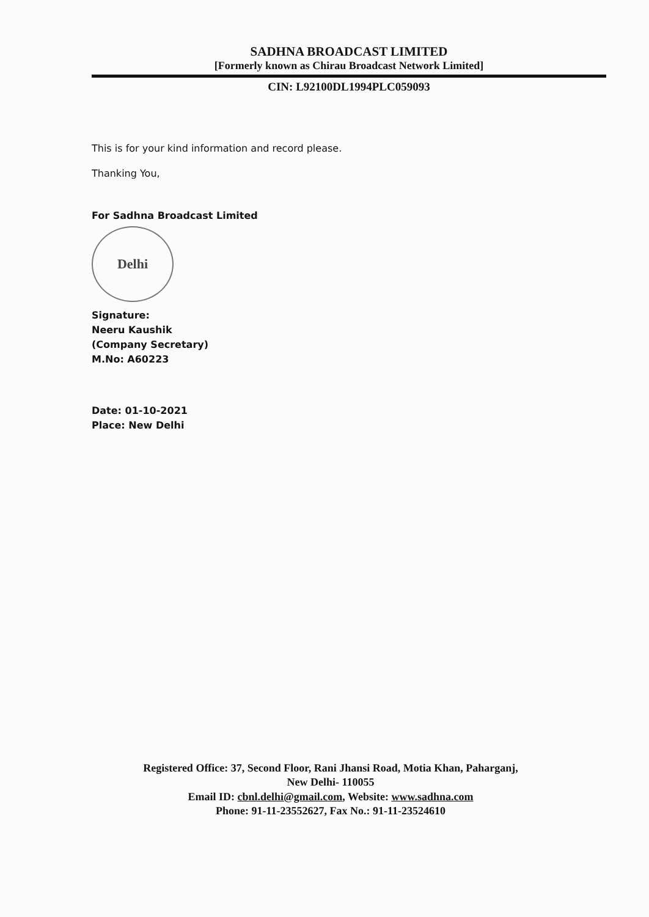SADHNA BROADCAST LIMITED
[Formerly known as Chirau Broadcast Network Limited]
CIN: L92100DL1994PLC059093
This is for your kind information and record please.
Thanking You,
For Sadhna Broadcast Limited
Delhi
Signature:
Neeru Kaushik
(Company Secretary)
M.No: A60223
Date: 01-10-2021
Place: New Delhi
Registered Office: 37, Second Floor, Rani Jhansi Road, Motia Khan, Paharganj,
New Delhi- 110055
Email ID: cbnl.delhi@gmail.com, Website: www.sadhna.com
Phone: 91-11-23552627, Fax No.: 91-11-23524610